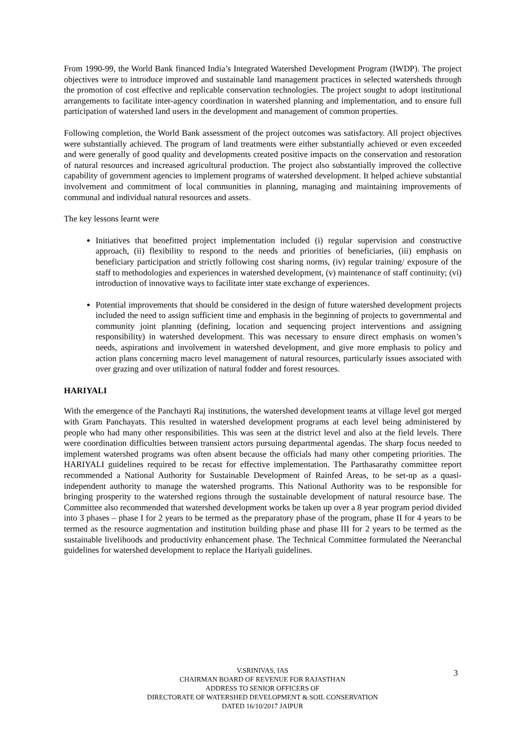From 1990-99, the World Bank financed India’s Integrated Watershed Development Program (IWDP). The project objectives were to introduce improved and sustainable land management practices in selected watersheds through the promotion of cost effective and replicable conservation technologies. The project sought to adopt institutional arrangements to facilitate inter-agency coordination in watershed planning and implementation, and to ensure full participation of watershed land users in the development and management of common properties.
Following completion, the World Bank assessment of the project outcomes was satisfactory. All project objectives were substantially achieved. The program of land treatments were either substantially achieved or even exceeded and were generally of good quality and developments created positive impacts on the conservation and restoration of natural resources and increased agricultural production. The project also substantially improved the collective capability of government agencies to implement programs of watershed development. It helped achieve substantial involvement and commitment of local communities in planning, managing and maintaining improvements of communal and individual natural resources and assets.
The key lessons learnt were
Initiatives that benefitted project implementation included (i) regular supervision and constructive approach, (ii) flexibility to respond to the needs and priorities of beneficiaries, (iii) emphasis on beneficiary participation and strictly following cost sharing norms, (iv) regular training/ exposure of the staff to methodologies and experiences in watershed development, (v) maintenance of staff continuity; (vi) introduction of innovative ways to facilitate inter state exchange of experiences.
Potential improvements that should be considered in the design of future watershed development projects included the need to assign sufficient time and emphasis in the beginning of projects to governmental and community joint planning (defining, location and sequencing project interventions and assigning responsibility) in watershed development. This was necessary to ensure direct emphasis on women’s needs, aspirations and involvement in watershed development, and give more emphasis to policy and action plans concerning macro level management of natural resources, particularly issues associated with over grazing and over utilization of natural fodder and forest resources.
HARIYALI
With the emergence of the Panchayti Raj institutions, the watershed development teams at village level got merged with Gram Panchayats. This resulted in watershed development programs at each level being administered by people who had many other responsibilities. This was seen at the district level and also at the field levels. There were coordination difficulties between transient actors pursuing departmental agendas. The sharp focus needed to implement watershed programs was often absent because the officials had many other competing priorities. The HARIYALI guidelines required to be recast for effective implementation. The Parthasarathy committee report recommended a National Authority for Sustainable Development of Rainfed Areas, to be set-up as a quasi-independent authority to manage the watershed programs. This National Authority was to be responsible for bringing prosperity to the watershed regions through the sustainable development of natural resource base. The Committee also recommended that watershed development works be taken up over a 8 year program period divided into 3 phases – phase I for 2 years to be termed as the preparatory phase of the program, phase II for 4 years to be termed as the resource augmentation and institution building phase and phase III for 2 years to be termed as the sustainable livelihoods and productivity enhancement phase. The Technical Committee formulated the Neeranchal guidelines for watershed development to replace the Hariyali guidelines.
V.SRINIVAS, IAS
CHAIRMAN BOARD OF REVENUE FOR RAJASTHAN
ADDRESS TO SENIOR OFFICERS OF
DIRECTORATE OF WATERSHED DEVELOPMENT & SOIL CONSERVATION
DATED 16/10/2017 JAIPUR
3